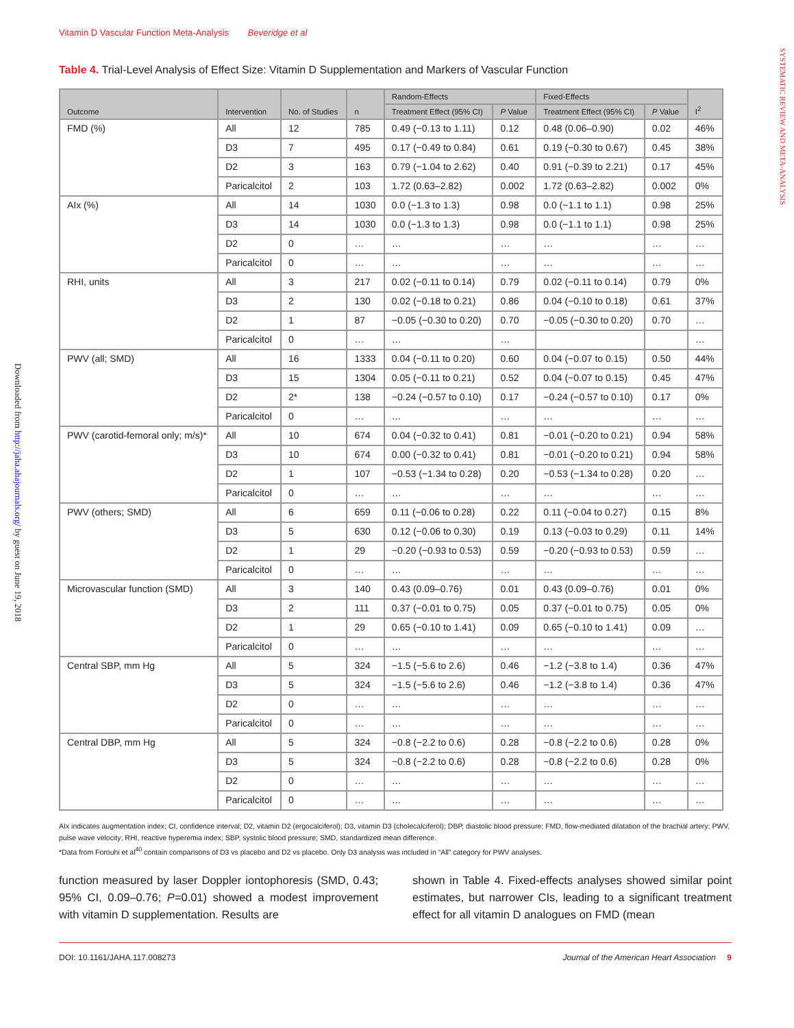Downloaded from http://jaha.ahajournals.org/ by guest on June 19, 2018
SYSTEMATIC REVIEW AND META-ANALYSIS
Vitamin D Vascular Function Meta-Analysis Beveridge et al
Table 4. Trial-Level Analysis of Effect Size: Vitamin D Supplementation and Markers of Vascular Function
| Outcome | Intervention | No. of Studies | n | Random-Effects | | Fixed-Effects | | I<sup>2</sup> |
| --- | --- | --- | --- | --- | --- | --- | --- | --- |
| | | | | Treatment Effect (95% CI) | P Value | Treatment Effect (95% CI) | P Value | |
| FMD (%) | All | 12 | 785 | 0.49 (−0.13 to 1.11) | 0.12 | 0.48 (0.06–0.90) | 0.02 | 46% |
| | D3 | 7 | 495 | 0.17 (−0.49 to 0.84) | 0.61 | 0.19 (−0.30 to 0.67) | 0.45 | 38% |
| | D2 | 3 | 163 | 0.79 (−1.04 to 2.62) | 0.40 | 0.91 (−0.39 to 2.21) | 0.17 | 45% |
| | Paricalcitol | 2 | 103 | 1.72 (0.63–2.82) | 0.002 | 1.72 (0.63–2.82) | 0.002 | 0% |
| AIx (%) | All | 14 | 1030 | 0.0 (−1.3 to 1.3) | 0.98 | 0.0 (−1.1 to 1.1) | 0.98 | 25% |
| | D3 | 14 | 1030 | 0.0 (−1.3 to 1.3) | 0.98 | 0.0 (−1.1 to 1.1) | 0.98 | 25% |
| | D2 | 0 | … | … | … | … | … | … |
| | Paricalcitol | 0 | … | … | … | … | … | … |
| RHI, units | All | 3 | 217 | 0.02 (−0.11 to 0.14) | 0.79 | 0.02 (−0.11 to 0.14) | 0.79 | 0% |
| | D3 | 2 | 130 | 0.02 (−0.18 to 0.21) | 0.86 | 0.04 (−0.10 to 0.18) | 0.61 | 37% |
| | D2 | 1 | 87 | −0.05 (−0.30 to 0.20) | 0.70 | −0.05 (−0.30 to 0.20) | 0.70 | … |
| | Paricalcitol | 0 | … | … | … | | | … |
| PWV (all; SMD) | All | 16 | 1333 | 0.04 (−0.11 to 0.20) | 0.60 | 0.04 (−0.07 to 0.15) | 0.50 | 44% |
| | D3 | 15 | 1304 | 0.05 (−0.11 to 0.21) | 0.52 | 0.04 (−0.07 to 0.15) | 0.45 | 47% |
| | D2 | 2* | 138 | −0.24 (−0.57 to 0.10) | 0.17 | −0.24 (−0.57 to 0.10) | 0.17 | 0% |
| | Paricalcitol | 0 | … | … | … | … | … | … |
| PWV (carotid-femoral only; m/s)* | All | 10 | 674 | 0.04 (−0.32 to 0.41) | 0.81 | −0.01 (−0.20 to 0.21) | 0.94 | 58% |
| | D3 | 10 | 674 | 0.00 (−0.32 to 0.41) | 0.81 | −0.01 (−0.20 to 0.21) | 0.94 | 58% |
| | D2 | 1 | 107 | −0.53 (−1.34 to 0.28) | 0.20 | −0.53 (−1.34 to 0.28) | 0.20 | … |
| | Paricalcitol | 0 | … | … | … | … | … | … |
| PWV (others; SMD) | All | 6 | 659 | 0.11 (−0.06 to 0.28) | 0.22 | 0.11 (−0.04 to 0.27) | 0.15 | 8% |
| | D3 | 5 | 630 | 0.12 (−0.06 to 0.30) | 0.19 | 0.13 (−0.03 to 0.29) | 0.11 | 14% |
| | D2 | 1 | 29 | −0.20 (−0.93 to 0.53) | 0.59 | −0.20 (−0.93 to 0.53) | 0.59 | … |
| | Paricalcitol | 0 | … | … | … | … | … | … |
| Microvascular function (SMD) | All | 3 | 140 | 0.43 (0.09–0.76) | 0.01 | 0.43 (0.09–0.76) | 0.01 | 0% |
| | D3 | 2 | 111 | 0.37 (−0.01 to 0.75) | 0.05 | 0.37 (−0.01 to 0.75) | 0.05 | 0% |
| | D2 | 1 | 29 | 0.65 (−0.10 to 1.41) | 0.09 | 0.65 (−0.10 to 1.41) | 0.09 | … |
| | Paricalcitol | 0 | … | … | … | … | … | … |
| Central SBP, mm Hg | All | 5 | 324 | −1.5 (−5.6 to 2.6) | 0.46 | −1.2 (−3.8 to 1.4) | 0.36 | 47% |
| | D3 | 5 | 324 | −1.5 (−5.6 to 2.6) | 0.46 | −1.2 (−3.8 to 1.4) | 0.36 | 47% |
| | D2 | 0 | … | … | … | … | … | … |
| | Paricalcitol | 0 | … | … | … | … | … | … |
| Central DBP, mm Hg | All | 5 | 324 | −0.8 (−2.2 to 0.6) | 0.28 | −0.8 (−2.2 to 0.6) | 0.28 | 0% |
| | D3 | 5 | 324 | −0.8 (−2.2 to 0.6) | 0.28 | −0.8 (−2.2 to 0.6) | 0.28 | 0% |
| | D2 | 0 | … | … | … | … | … | … |
| | Paricalcitol | 0 | … | … | … | … | … | … |
AIx indicates augmentation index; CI, confidence interval; D2, vitamin D2 (ergocalciferol); D3, vitamin D3 (cholecalciferol); DBP, diastolic blood pressure; FMD, flow-mediated dilatation of the brachial artery; PWV, pulse wave velocity; RHI, reactive hyperemia index; SBP, systolic blood pressure; SMD, standardized mean difference.
*Data from Forouhi et al<sup>40</sup> contain comparisons of D3 vs placebo and D2 vs placebo. Only D3 analysis was included in “All” category for PWV analyses.
function measured by laser Doppler iontophoresis (SMD, 0.43; 95% CI, 0.09–0.76; P=0.01) showed a modest improvement with vitamin D supplementation. Results are
shown in Table 4. Fixed-effects analyses showed similar point estimates, but narrower CIs, leading to a significant treatment effect for all vitamin D analogues on FMD (mean
DOI: 10.1161/JAHA.117.008273 Journal of the American Heart Association 9